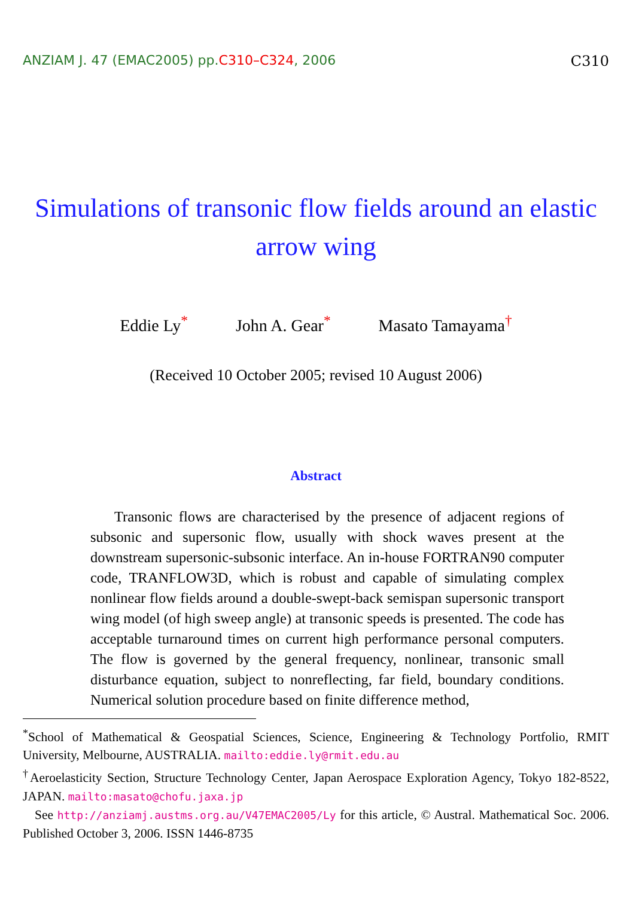ANZIAM J. 47 (EMAC2005) pp.C310–C324, 2006 C310
Simulations of transonic flow fields around an elastic arrow wing
Eddie Ly<sup>*</sup> John A. Gear<sup>*</sup> Masato Tamayama<sup>†</sup>
(Received 10 October 2005; revised 10 August 2006)
Abstract
Transonic flows are characterised by the presence of adjacent regions of subsonic and supersonic flow, usually with shock waves present at the downstream supersonic-subsonic interface. An in-house FORTRAN90 computer code, TRANFLOW3D, which is robust and capable of simulating complex nonlinear flow fields around a double-swept-back semispan supersonic transport wing model (of high sweep angle) at transonic speeds is presented. The code has acceptable turnaround times on current high performance personal computers. The flow is governed by the general frequency, nonlinear, transonic small disturbance equation, subject to nonreflecting, far field, boundary conditions. Numerical solution procedure based on finite difference method,
<sup>*</sup> School of Mathematical & Geospatial Sciences, Science, Engineering & Technology Portfolio, RMIT University, Melbourne, AUSTRALIA. mailto:eddie.ly@rmit.edu.au
<sup>†</sup> Aeroelasticity Section, Structure Technology Center, Japan Aerospace Exploration Agency, Tokyo 182-8522, JAPAN. mailto:masato@chofu.jaxa.jp
See http://anziamj.austms.org.au/V47EMAC2005/Ly for this article, © Austral. Mathematical Soc. 2006. Published October 3, 2006. ISSN 1446-8735